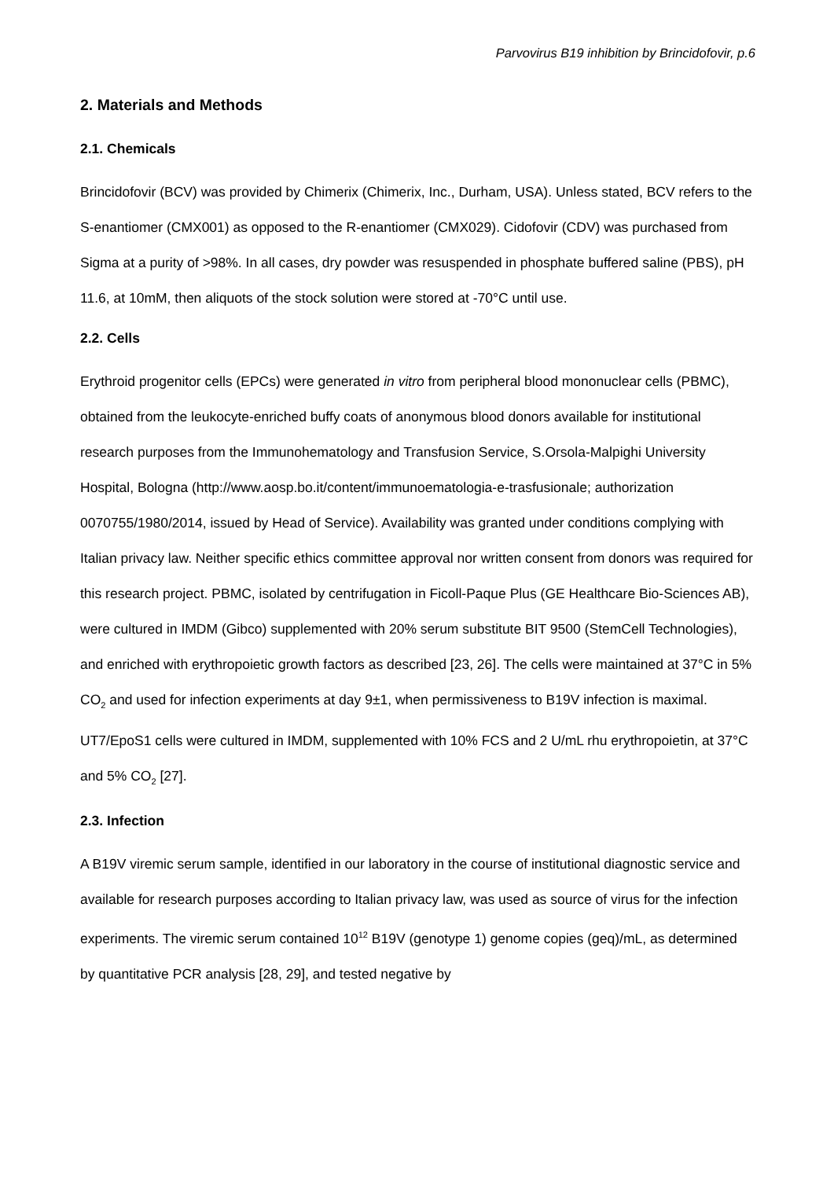Parvovirus B19 inhibition by Brincidofovir, p.6
2. Materials and Methods
2.1. Chemicals
Brincidofovir (BCV) was provided by Chimerix (Chimerix, Inc., Durham, USA). Unless stated, BCV refers to the S-enantiomer (CMX001) as opposed to the R-enantiomer (CMX029). Cidofovir (CDV) was purchased from Sigma at a purity of >98%. In all cases, dry powder was resuspended in phosphate buffered saline (PBS), pH 11.6, at 10mM, then aliquots of the stock solution were stored at -70°C until use.
2.2. Cells
Erythroid progenitor cells (EPCs) were generated in vitro from peripheral blood mononuclear cells (PBMC), obtained from the leukocyte-enriched buffy coats of anonymous blood donors available for institutional research purposes from the Immunohematology and Transfusion Service, S.Orsola-Malpighi University Hospital, Bologna (http://www.aosp.bo.it/content/immunoematologia-e-trasfusionale; authorization 0070755/1980/2014, issued by Head of Service). Availability was granted under conditions complying with Italian privacy law. Neither specific ethics committee approval nor written consent from donors was required for this research project. PBMC, isolated by centrifugation in Ficoll-Paque Plus (GE Healthcare Bio-Sciences AB), were cultured in IMDM (Gibco) supplemented with 20% serum substitute BIT 9500 (StemCell Technologies), and enriched with erythropoietic growth factors as described [23, 26]. The cells were maintained at 37°C in 5% CO<sub>2</sub> and used for infection experiments at day 9±1, when permissiveness to B19V infection is maximal. UT7/EpoS1 cells were cultured in IMDM, supplemented with 10% FCS and 2 U/mL rhu erythropoietin, at 37°C and 5% CO<sub>2</sub> [27].
2.3. Infection
A B19V viremic serum sample, identified in our laboratory in the course of institutional diagnostic service and available for research purposes according to Italian privacy law, was used as source of virus for the infection experiments. The viremic serum contained 10<sup>12</sup> B19V (genotype 1) genome copies (geq)/mL, as determined by quantitative PCR analysis [28, 29], and tested negative by